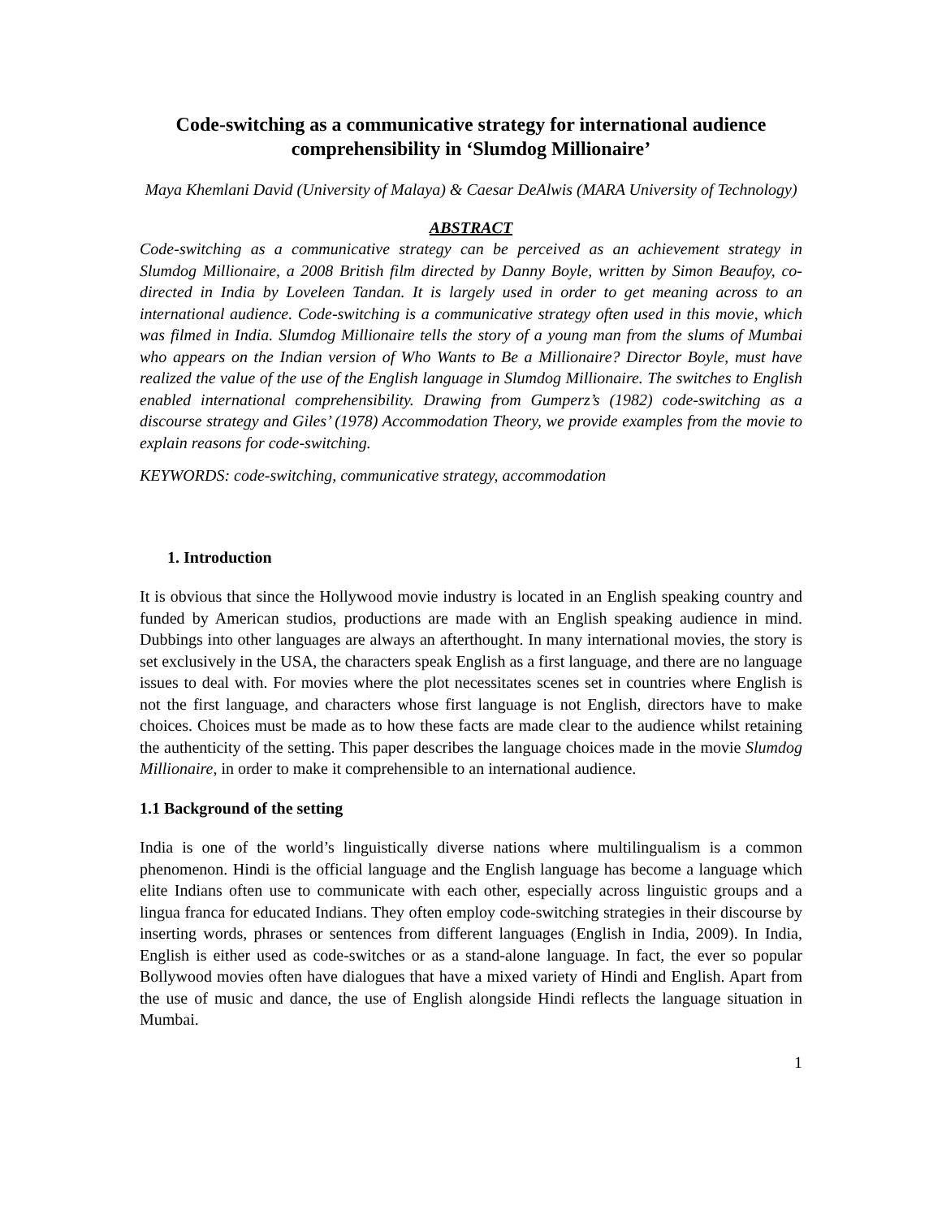Code-switching as a communicative strategy for international audience comprehensibility in ‘Slumdog Millionaire’
Maya Khemlani David (University of Malaya) & Caesar DeAlwis (MARA University of Technology)
ABSTRACT
Code-switching as a communicative strategy can be perceived as an achievement strategy in Slumdog Millionaire, a 2008 British film directed by Danny Boyle, written by Simon Beaufoy, co-directed in India by Loveleen Tandan. It is largely used in order to get meaning across to an international audience. Code-switching is a communicative strategy often used in this movie, which was filmed in India. Slumdog Millionaire tells the story of a young man from the slums of Mumbai who appears on the Indian version of Who Wants to Be a Millionaire? Director Boyle, must have realized the value of the use of the English language in Slumdog Millionaire. The switches to English enabled international comprehensibility. Drawing from Gumperz’s (1982) code-switching as a discourse strategy and Giles’ (1978) Accommodation Theory, we provide examples from the movie to explain reasons for code-switching.
KEYWORDS: code-switching, communicative strategy, accommodation
1. Introduction
It is obvious that since the Hollywood movie industry is located in an English speaking country and funded by American studios, productions are made with an English speaking audience in mind. Dubbings into other languages are always an afterthought. In many international movies, the story is set exclusively in the USA, the characters speak English as a first language, and there are no language issues to deal with. For movies where the plot necessitates scenes set in countries where English is not the first language, and characters whose first language is not English, directors have to make choices. Choices must be made as to how these facts are made clear to the audience whilst retaining the authenticity of the setting. This paper describes the language choices made in the movie Slumdog Millionaire, in order to make it comprehensible to an international audience.
1.1 Background of the setting
India is one of the world’s linguistically diverse nations where multilingualism is a common phenomenon. Hindi is the official language and the English language has become a language which elite Indians often use to communicate with each other, especially across linguistic groups and a lingua franca for educated Indians. They often employ code-switching strategies in their discourse by inserting words, phrases or sentences from different languages (English in India, 2009). In India, English is either used as code-switches or as a stand-alone language. In fact, the ever so popular Bollywood movies often have dialogues that have a mixed variety of Hindi and English. Apart from the use of music and dance, the use of English alongside Hindi reflects the language situation in Mumbai.
1